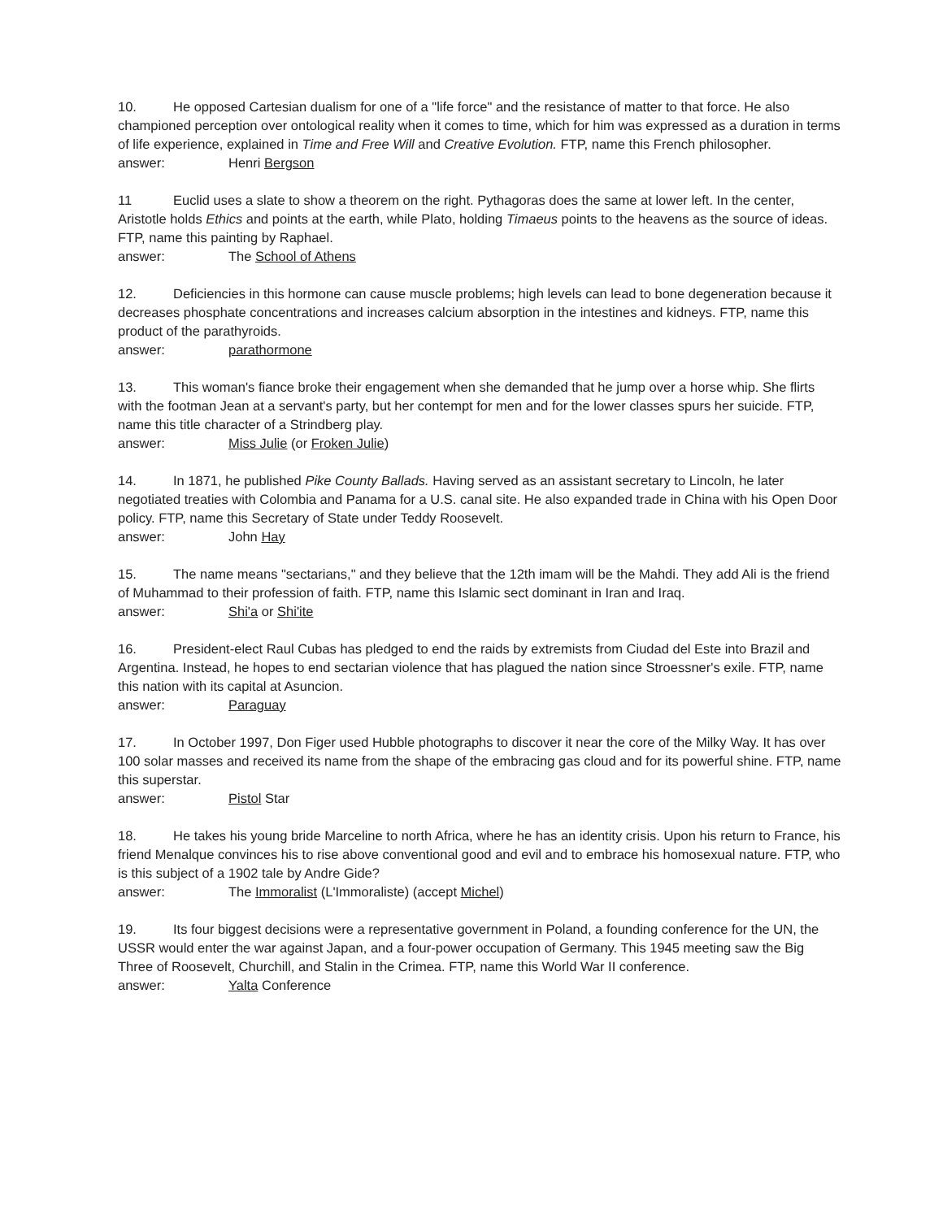10. He opposed Cartesian dualism for one of a "life force" and the resistance of matter to that force. He also championed perception over ontological reality when it comes to time, which for him was expressed as a duration in terms of life experience, explained in Time and Free Will and Creative Evolution. FTP, name this French philosopher.
answer: Henri Bergson
11 Euclid uses a slate to show a theorem on the right. Pythagoras does the same at lower left. In the center, Aristotle holds Ethics and points at the earth, while Plato, holding Timaeus points to the heavens as the source of ideas. FTP, name this painting by Raphael.
answer: The School of Athens
12. Deficiencies in this hormone can cause muscle problems; high levels can lead to bone degeneration because it decreases phosphate concentrations and increases calcium absorption in the intestines and kidneys. FTP, name this product of the parathyroids.
answer: parathormone
13. This woman's fiance broke their engagement when she demanded that he jump over a horse whip. She flirts with the footman Jean at a servant's party, but her contempt for men and for the lower classes spurs her suicide. FTP, name this title character of a Strindberg play.
answer: Miss Julie (or Froken Julie)
14. In 1871, he published Pike County Ballads. Having served as an assistant secretary to Lincoln, he later negotiated treaties with Colombia and Panama for a U.S. canal site. He also expanded trade in China with his Open Door policy. FTP, name this Secretary of State under Teddy Roosevelt.
answer: John Hay
15. The name means "sectarians," and they believe that the 12th imam will be the Mahdi. They add Ali is the friend of Muhammad to their profession of faith. FTP, name this Islamic sect dominant in Iran and Iraq.
answer: Shi'a or Shi'ite
16. President-elect Raul Cubas has pledged to end the raids by extremists from Ciudad del Este into Brazil and Argentina. Instead, he hopes to end sectarian violence that has plagued the nation since Stroessner's exile. FTP, name this nation with its capital at Asuncion.
answer: Paraguay
17. In October 1997, Don Figer used Hubble photographs to discover it near the core of the Milky Way. It has over 100 solar masses and received its name from the shape of the embracing gas cloud and for its powerful shine. FTP, name this superstar.
answer: Pistol Star
18. He takes his young bride Marceline to north Africa, where he has an identity crisis. Upon his return to France, his friend Menalque convinces his to rise above conventional good and evil and to embrace his homosexual nature. FTP, who is this subject of a 1902 tale by Andre Gide?
answer: The Immoralist (L'Immoraliste) (accept Michel)
19. Its four biggest decisions were a representative government in Poland, a founding conference for the UN, the USSR would enter the war against Japan, and a four-power occupation of Germany. This 1945 meeting saw the Big Three of Roosevelt, Churchill, and Stalin in the Crimea. FTP, name this World War II conference.
answer: Yalta Conference